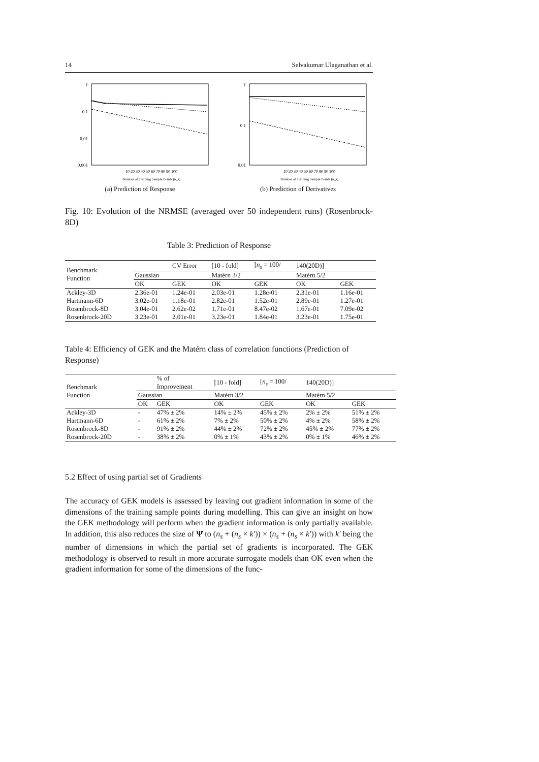14 Selvakumar Ulaganathan et al.
1
0.1
0.01
0.001
10 20 30 40 50 60 70 80 90 100
Number of Training Sample Points (n_s)
(a) Prediction of Response
1
0.1
0.01
10 20 30 40 50 60 70 80 90 100
Number of Training Sample Points (n_s)
(b) Prediction of Derivatives
Fig. 10: Evolution of the NRMSE (averaged over 50 independent runs) (Rosenbrock-8D)
Table 3: Prediction of Response
| Benchmark Function | | CV Error | [10 - fold] | [ n<sub>s</sub> = 100/ | 140(20D)] | |
| --- | --- | --- | --- | --- | --- | --- |
| | Gaussian | | Matérn 3/2 | | Matérn 5/2 | |
| | OK | GEK | OK | GEK | OK | GEK |
| Ackley-3D | 2.36e-01 | 1.24e-01 | 2.03e-01 | 1.28e-01 | 2.31e-01 | 1.16e-01 |
| Hartmann-6D | 3.02e-01 | 1.18e-01 | 2.82e-01 | 1.52e-01 | 2.89e-01 | 1.27e-01 |
| Rosenbrock-8D | 3.04e-01 | 2.62e-02 | 1.71e-01 | 8.47e-02 | 1.67e-01 | 7.09e-02 |
| Rosenbrock-20D | 3.23e-01 | 2.01e-01 | 3.23e-01 | 1.84e-01 | 3.23e-01 | 1.75e-01 |
Table 4: Efficiency of GEK and the Matérn class of correlation functions (Prediction of Response)
| Benchmark Function | | % of Improvement | [10 - fold] | [ n<sub>s</sub> = 100/ | 140(20D)] | |
| --- | --- | --- | --- | --- | --- | --- |
| | Gaussian | | Matérn 3/2 | | Matérn 5/2 | |
| | OK | GEK | OK | GEK | OK | GEK |
| Ackley-3D | - | 47% ± 2% | 14% ± 2% | 45% ± 2% | 2% ± 2% | 51% ± 2% |
| Hartmann-6D | - | 61% ± 2% | 7% ± 2% | 50% ± 2% | 4% ± 2% | 58% ± 2% |
| Rosenbrock-8D | - | 91% ± 2% | 44% ± 2% | 72% ± 2% | 45% ± 2% | 77% ± 2% |
| Rosenbrock-20D | - | 38% ± 2% | 0% ± 1% | 43% ± 2% | 0% ± 1% | 46% ± 2% |
5.2 Effect of using partial set of Gradients
The accuracy of GEK models is assessed by leaving out gradient information in some of the dimensions of the training sample points during modelling. This can give an insight on how the GEK methodology will perform when the gradient information is only partially available. In addition, this also reduces the size of Ψ̇ to (n<sub>s</sub> + (n<sub>s</sub> × k′)) × (n<sub>s</sub> + (n<sub>s</sub> × k′)) with k′ being the number of dimensions in which the partial set of gradients is incorporated. The GEK methodology is observed to result in more accurate surrogate models than OK even when the gradient information for some of the dimensions of the func-